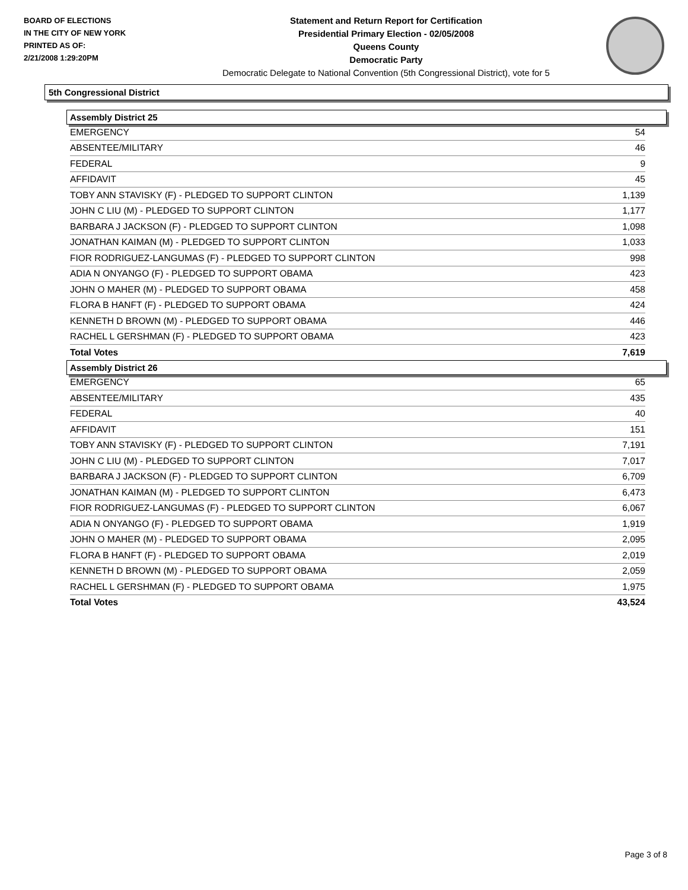BOARD OF ELECTIONS
IN THE CITY OF NEW YORK
PRINTED AS OF:
2/21/2008 1:29:20PM
Statement and Return Report for Certification
Presidential Primary Election - 02/05/2008
Queens County
Democratic Party
Democratic Delegate to National Convention (5th Congressional District), vote for 5
5th Congressional District
Assembly District 25
| EMERGENCY | 54 |
| ABSENTEE/MILITARY | 46 |
| FEDERAL | 9 |
| AFFIDAVIT | 45 |
| TOBY ANN STAVISKY (F) - PLEDGED TO SUPPORT CLINTON | 1,139 |
| JOHN C LIU (M) - PLEDGED TO SUPPORT CLINTON | 1,177 |
| BARBARA J JACKSON (F) - PLEDGED TO SUPPORT CLINTON | 1,098 |
| JONATHAN KAIMAN (M) - PLEDGED TO SUPPORT CLINTON | 1,033 |
| FIOR RODRIGUEZ-LANGUMAS (F) - PLEDGED TO SUPPORT CLINTON | 998 |
| ADIA N ONYANGO (F) - PLEDGED TO SUPPORT OBAMA | 423 |
| JOHN O MAHER (M) - PLEDGED TO SUPPORT OBAMA | 458 |
| FLORA B HANFT (F) - PLEDGED TO SUPPORT OBAMA | 424 |
| KENNETH D BROWN (M) - PLEDGED TO SUPPORT OBAMA | 446 |
| RACHEL L GERSHMAN (F) - PLEDGED TO SUPPORT OBAMA | 423 |
| Total Votes | 7,619 |
Assembly District 26
| EMERGENCY | 65 |
| ABSENTEE/MILITARY | 435 |
| FEDERAL | 40 |
| AFFIDAVIT | 151 |
| TOBY ANN STAVISKY (F) - PLEDGED TO SUPPORT CLINTON | 7,191 |
| JOHN C LIU (M) - PLEDGED TO SUPPORT CLINTON | 7,017 |
| BARBARA J JACKSON (F) - PLEDGED TO SUPPORT CLINTON | 6,709 |
| JONATHAN KAIMAN (M) - PLEDGED TO SUPPORT CLINTON | 6,473 |
| FIOR RODRIGUEZ-LANGUMAS (F) - PLEDGED TO SUPPORT CLINTON | 6,067 |
| ADIA N ONYANGO (F) - PLEDGED TO SUPPORT OBAMA | 1,919 |
| JOHN O MAHER (M) - PLEDGED TO SUPPORT OBAMA | 2,095 |
| FLORA B HANFT (F) - PLEDGED TO SUPPORT OBAMA | 2,019 |
| KENNETH D BROWN (M) - PLEDGED TO SUPPORT OBAMA | 2,059 |
| RACHEL L GERSHMAN (F) - PLEDGED TO SUPPORT OBAMA | 1,975 |
| Total Votes | 43,524 |
Page 3 of 8